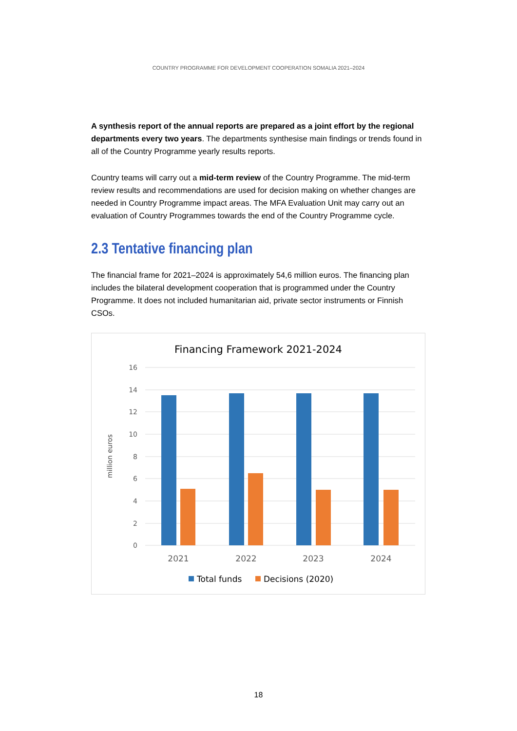COUNTRY PROGRAMME FOR DEVELOPMENT COOPERATION SOMALIA 2021–2024
A synthesis report of the annual reports are prepared as a joint effort by the regional departments every two years. The departments synthesise main findings or trends found in all of the Country Programme yearly results reports.
Country teams will carry out a mid-term review of the Country Programme. The mid-term review results and recommendations are used for decision making on whether changes are needed in Country Programme impact areas. The MFA Evaluation Unit may carry out an evaluation of Country Programmes towards the end of the Country Programme cycle.
2.3 Tentative financing plan
The financial frame for 2021–2024 is approximately 54,6 million euros. The financing plan includes the bilateral development cooperation that is programmed under the Country Programme. It does not included humanitarian aid, private sector instruments or Finnish CSOs.
Financing Framework 2021-2024
16
14
12
10
8
6
4
2
0
million euros
2021
2022
2023
2024
Total funds
Decisions (2020)
18